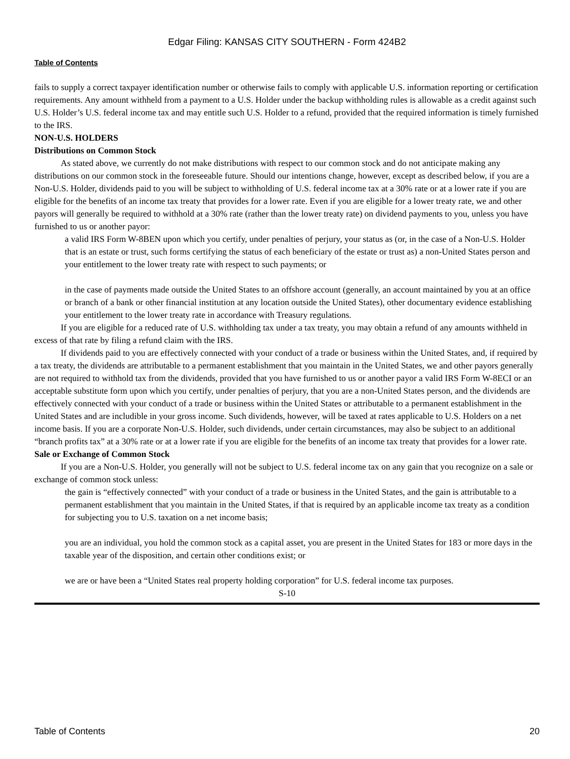Edgar Filing: KANSAS CITY SOUTHERN - Form 424B2
Table of Contents
fails to supply a correct taxpayer identification number or otherwise fails to comply with applicable U.S. information reporting or certification requirements. Any amount withheld from a payment to a U.S. Holder under the backup withholding rules is allowable as a credit against such U.S. Holder’s U.S. federal income tax and may entitle such U.S. Holder to a refund, provided that the required information is timely furnished to the IRS.
NON-U.S. HOLDERS
Distributions on Common Stock
As stated above, we currently do not make distributions with respect to our common stock and do not anticipate making any distributions on our common stock in the foreseeable future. Should our intentions change, however, except as described below, if you are a Non-U.S. Holder, dividends paid to you will be subject to withholding of U.S. federal income tax at a 30% rate or at a lower rate if you are eligible for the benefits of an income tax treaty that provides for a lower rate. Even if you are eligible for a lower treaty rate, we and other payors will generally be required to withhold at a 30% rate (rather than the lower treaty rate) on dividend payments to you, unless you have furnished to us or another payor:
a valid IRS Form W-8BEN upon which you certify, under penalties of perjury, your status as (or, in the case of a Non-U.S. Holder that is an estate or trust, such forms certifying the status of each beneficiary of the estate or trust as) a non-United States person and your entitlement to the lower treaty rate with respect to such payments; or
in the case of payments made outside the United States to an offshore account (generally, an account maintained by you at an office or branch of a bank or other financial institution at any location outside the United States), other documentary evidence establishing your entitlement to the lower treaty rate in accordance with Treasury regulations.
If you are eligible for a reduced rate of U.S. withholding tax under a tax treaty, you may obtain a refund of any amounts withheld in excess of that rate by filing a refund claim with the IRS.
If dividends paid to you are effectively connected with your conduct of a trade or business within the United States, and, if required by a tax treaty, the dividends are attributable to a permanent establishment that you maintain in the United States, we and other payors generally are not required to withhold tax from the dividends, provided that you have furnished to us or another payor a valid IRS Form W-8ECI or an acceptable substitute form upon which you certify, under penalties of perjury, that you are a non-United States person, and the dividends are effectively connected with your conduct of a trade or business within the United States or attributable to a permanent establishment in the United States and are includible in your gross income. Such dividends, however, will be taxed at rates applicable to U.S. Holders on a net income basis. If you are a corporate Non-U.S. Holder, such dividends, under certain circumstances, may also be subject to an additional “branch profits tax” at a 30% rate or at a lower rate if you are eligible for the benefits of an income tax treaty that provides for a lower rate.
Sale or Exchange of Common Stock
If you are a Non-U.S. Holder, you generally will not be subject to U.S. federal income tax on any gain that you recognize on a sale or exchange of common stock unless:
the gain is “effectively connected” with your conduct of a trade or business in the United States, and the gain is attributable to a permanent establishment that you maintain in the United States, if that is required by an applicable income tax treaty as a condition for subjecting you to U.S. taxation on a net income basis;
you are an individual, you hold the common stock as a capital asset, you are present in the United States for 183 or more days in the taxable year of the disposition, and certain other conditions exist; or
we are or have been a “United States real property holding corporation” for U.S. federal income tax purposes.
S-10
Table of Contents 20